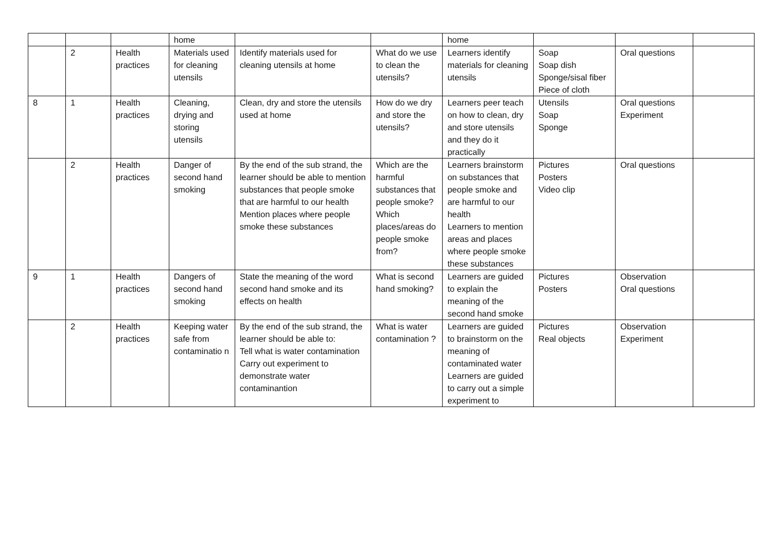| | | | home | | | home | | | |
| | 2 | Health practices | Materials used for cleaning utensils | Identify materials used for cleaning utensils at home | What do we use to clean the utensils? | Learners identify materials for cleaning utensils | Soap Soap dish Sponge/sisal fiber Piece of cloth | Oral questions | |
| 8 | 1 | Health practices | Cleaning, drying and storing utensils | Clean, dry and store the utensils used at home | How do we dry and store the utensils? | Learners peer teach on how to clean, dry and store utensils and they do it practically | Utensils Soap Sponge | Oral questions Experiment | |
| | 2 | Health practices | Danger of second hand smoking | By the end of the sub strand, the learner should be able to mention substances that people smoke that are harmful to our health Mention places where people smoke these substances | Which are the harmful substances that people smoke? Which places/areas do people smoke from? | Learners brainstorm on substances that people smoke and are harmful to our health Learners to mention areas and places where people smoke these substances | Pictures Posters Video clip | Oral questions | |
| 9 | 1 | Health practices | Dangers of second hand smoking | State the meaning of the word second hand smoke and its effects on health | What is second hand smoking? | Learners are guided to explain the meaning of the second hand smoke | Pictures Posters | Observation Oral questions | |
| | 2 | Health practices | Keeping water safe from contaminatio n | By the end of the sub strand, the learner should be able to: Tell what is water contamination Carry out experiment to demonstrate water contaminantion | What is water contamination ? | Learners are guided to brainstorm on the meaning of contaminated water Learners are guided to carry out a simple experiment to | Pictures Real objects | Observation Experiment | |